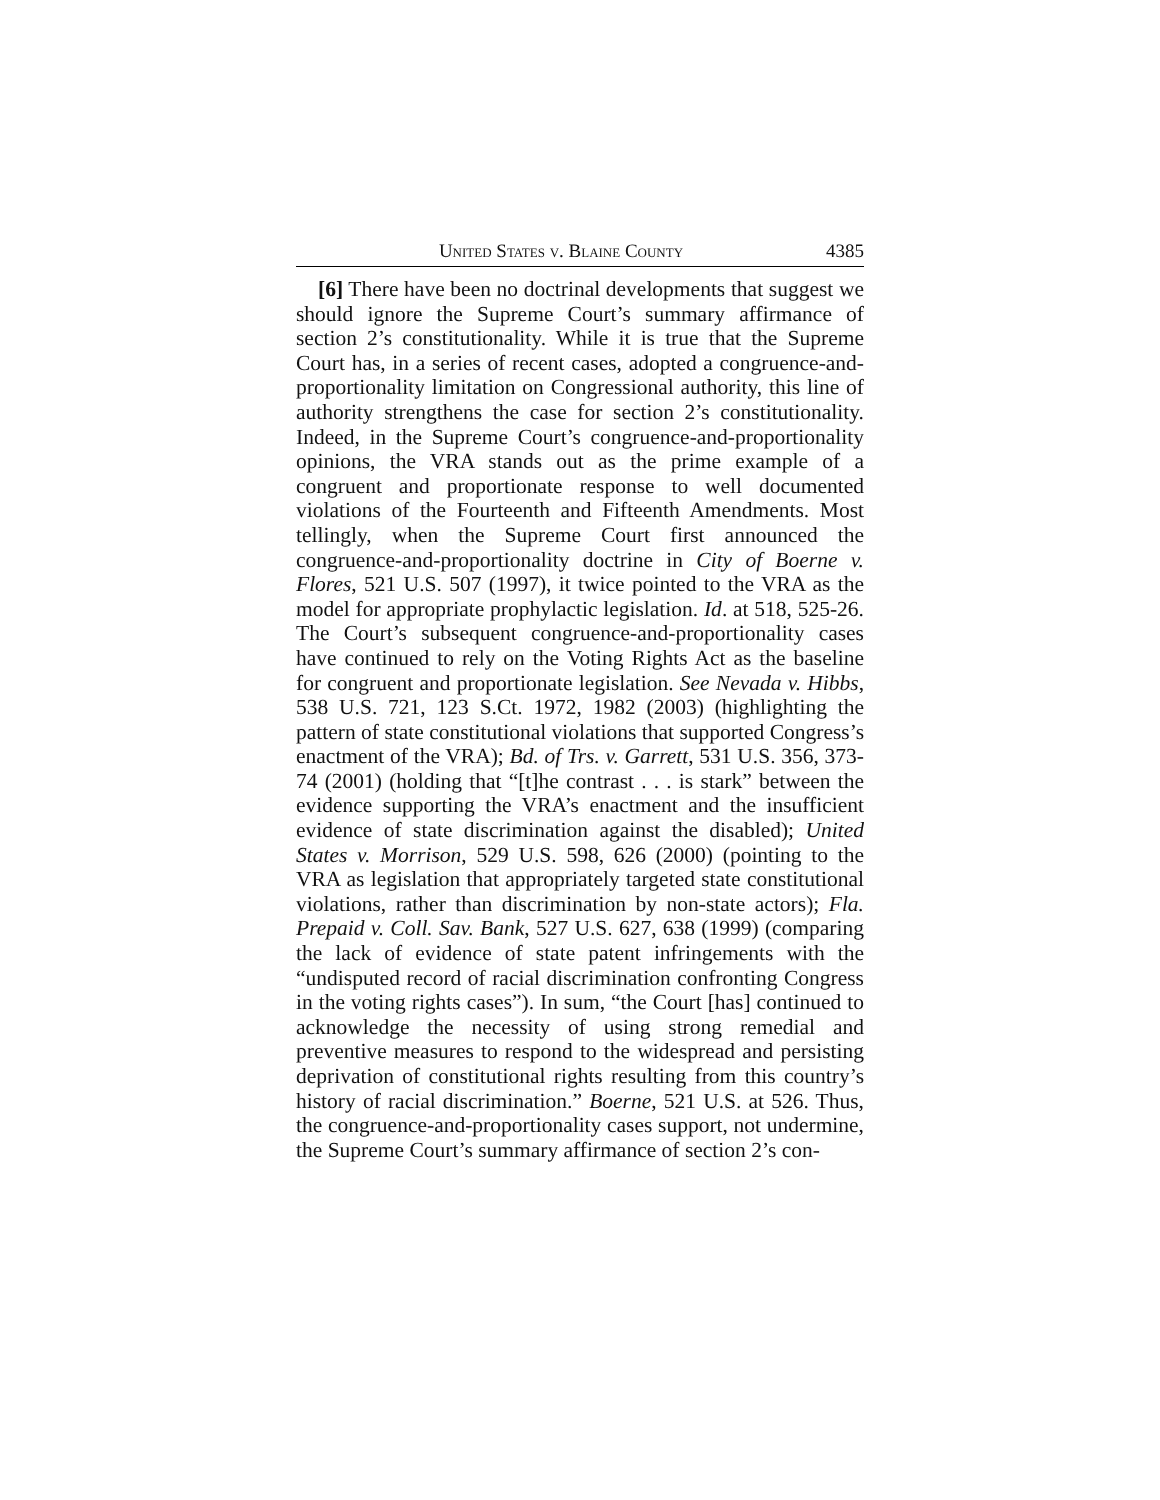United States v. Blaine County 4385
[6] There have been no doctrinal developments that suggest we should ignore the Supreme Court’s summary affirmance of section 2’s constitutionality. While it is true that the Supreme Court has, in a series of recent cases, adopted a congruence-and-proportionality limitation on Congressional authority, this line of authority strengthens the case for section 2’s constitutionality. Indeed, in the Supreme Court’s congruence-and-proportionality opinions, the VRA stands out as the prime example of a congruent and proportionate response to well documented violations of the Fourteenth and Fifteenth Amendments. Most tellingly, when the Supreme Court first announced the congruence-and-proportionality doctrine in City of Boerne v. Flores, 521 U.S. 507 (1997), it twice pointed to the VRA as the model for appropriate prophylactic legislation. Id. at 518, 525-26. The Court’s subsequent congruence-and-proportionality cases have continued to rely on the Voting Rights Act as the baseline for congruent and proportionate legislation. See Nevada v. Hibbs, 538 U.S. 721, 123 S.Ct. 1972, 1982 (2003) (highlighting the pattern of state constitutional violations that supported Congress’s enactment of the VRA); Bd. of Trs. v. Garrett, 531 U.S. 356, 373-74 (2001) (holding that “[t]he contrast . . . is stark” between the evidence supporting the VRA’s enactment and the insufficient evidence of state discrimination against the disabled); United States v. Morrison, 529 U.S. 598, 626 (2000) (pointing to the VRA as legislation that appropriately targeted state constitutional violations, rather than discrimination by non-state actors); Fla. Prepaid v. Coll. Sav. Bank, 527 U.S. 627, 638 (1999) (comparing the lack of evidence of state patent infringements with the “undisputed record of racial discrimination confronting Congress in the voting rights cases”). In sum, “the Court [has] continued to acknowledge the necessity of using strong remedial and preventive measures to respond to the widespread and persisting deprivation of constitutional rights resulting from this country’s history of racial discrimination.” Boerne, 521 U.S. at 526. Thus, the congruence-and-proportionality cases support, not undermine, the Supreme Court’s summary affirmance of section 2’s con-